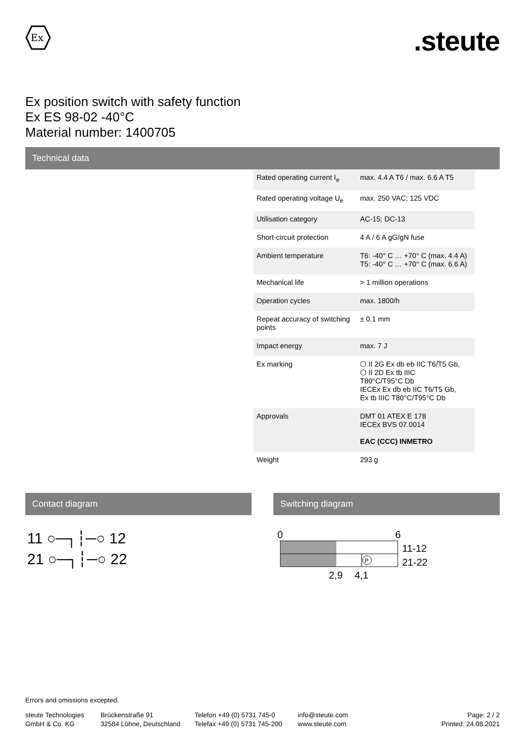Ex
.steute
Ex position switch with safety function
Ex ES 98-02 -40°C
Material number: 1400705
Technical data
| Rated operating current I<sub>e</sub> | max. 4.4 A T6 / max. 6.6 A T5 |
| Rated operating voltage U<sub>e</sub> | max. 250 VAC; 125 VDC |
| Utilisation category | AC-15; DC-13 |
| Short-circuit protection | 4 A / 6 A gG/gN fuse |
| Ambient temperature | T6: -40° C … +70° C (max. 4.4 A) T5: -40° C … +70° C (max. 6.6 A) |
| Mechanical life | > 1 million operations |
| Operation cycles | max. 1800/h |
| Repeat accuracy of switching points | ± 0.1 mm |
| Impact energy | max. 7 J |
| Ex marking | ⬡ II 2G Ex db eb IIC T6/T5 Gb, ⬡ II 2D Ex tb IIIC T80°C/T95°C Db IECEx Ex db eb IIC T6/T5 Gb, Ex tb IIIC T80°C/T95°C Db |
| Approvals | DMT 01 ATEX E 178 IECEx BVS 07.0014 EAC (CCC) INMETRO |
| Weight | 293 g |
Contact diagram
11 ○─┐┆─○ 12
21 ○─┐┆─○ 22
Switching diagram
0
6
P
11-12
21-22
2,9
4,1
Errors and omissions excepted.
steute Technologies
GmbH & Co. KG
Brückenstraße 91
32584 Löhne, Deutschland
Telefon +49 (0) 5731 745-0
Telefax +49 (0) 5731 745-200
info@steute.com
www.steute.com
Page: 2 / 2
Printed: 24.08.2021